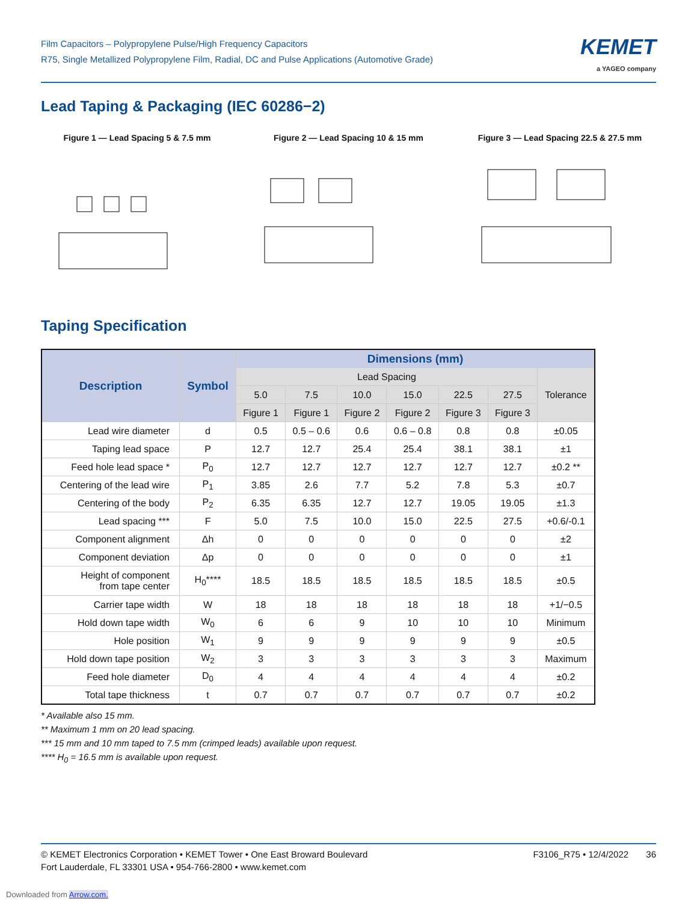Film Capacitors – Polypropylene Pulse/High Frequency Capacitors
R75, Single Metallized Polypropylene Film, Radial, DC and Pulse Applications (Automotive Grade)
KEMET
a YAGEO company
Lead Taping & Packaging (IEC 60286−2)
Figure 1 — Lead Spacing 5 & 7.5 mm Figure 2 — Lead Spacing 10 & 15 mm Figure 3 — Lead Spacing 22.5 & 27.5 mm
Taping Specification
| Description | Symbol | Dimensions (mm) | | | | | | |
| --- | --- | --- | --- | --- | --- | --- | --- | --- |
| | | Lead Spacing | | | | | | Tolerance |
| | | 5.0 | 7.5 | 10.0 | 15.0 | 22.5 | 27.5 | |
| | | Figure 1 | Figure 1 | Figure 2 | Figure 2 | Figure 3 | Figure 3 | |
| Lead wire diameter | d | 0.5 | 0.5 – 0.6 | 0.6 | 0.6 – 0.8 | 0.8 | 0.8 | ±0.05 |
| Taping lead space | P | 12.7 | 12.7 | 25.4 | 25.4 | 38.1 | 38.1 | ±1 |
| Feed hole lead space * | P<sub>0</sub> | 12.7 | 12.7 | 12.7 | 12.7 | 12.7 | 12.7 | ±0.2 ** |
| Centering of the lead wire | P<sub>1</sub> | 3.85 | 2.6 | 7.7 | 5.2 | 7.8 | 5.3 | ±0.7 |
| Centering of the body | P<sub>2</sub> | 6.35 | 6.35 | 12.7 | 12.7 | 19.05 | 19.05 | ±1.3 |
| Lead spacing *** | F | 5.0 | 7.5 | 10.0 | 15.0 | 22.5 | 27.5 | +0.6/-0.1 |
| Component alignment | Δh | 0 | 0 | 0 | 0 | 0 | 0 | ±2 |
| Component deviation | Δp | 0 | 0 | 0 | 0 | 0 | 0 | ±1 |
| Height of component from tape center | H<sub>0</sub>**** | 18.5 | 18.5 | 18.5 | 18.5 | 18.5 | 18.5 | ±0.5 |
| Carrier tape width | W | 18 | 18 | 18 | 18 | 18 | 18 | +1/−0.5 |
| Hold down tape width | W<sub>0</sub> | 6 | 6 | 9 | 10 | 10 | 10 | Minimum |
| Hole position | W<sub>1</sub> | 9 | 9 | 9 | 9 | 9 | 9 | ±0.5 |
| Hold down tape position | W<sub>2</sub> | 3 | 3 | 3 | 3 | 3 | 3 | Maximum |
| Feed hole diameter | D<sub>0</sub> | 4 | 4 | 4 | 4 | 4 | 4 | ±0.2 |
| Total tape thickness | t | 0.7 | 0.7 | 0.7 | 0.7 | 0.7 | 0.7 | ±0.2 |
* Available also 15 mm.
** Maximum 1 mm on 20 lead spacing.
*** 15 mm and 10 mm taped to 7.5 mm (crimped leads) available upon request.
**** H<sub>0</sub> = 16.5 mm is available upon request.
© KEMET Electronics Corporation • KEMET Tower • One East Broward Boulevard
Fort Lauderdale, FL 33301 USA • 954-766-2800 • www.kemet.com
F3106_R75 • 12/4/2022 36
Downloaded from Arrow.com.